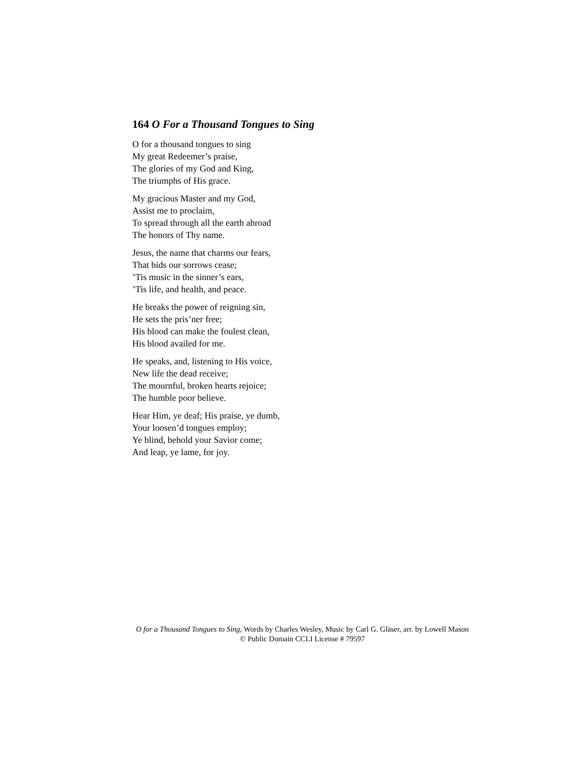164 O For a Thousand Tongues to Sing
O for a thousand tongues to sing
My great Redeemer’s praise,
The glories of my God and King,
The triumphs of His grace.
My gracious Master and my God,
Assist me to proclaim,
To spread through all the earth abroad
The honors of Thy name.
Jesus, the name that charms our fears,
That bids our sorrows cease;
’Tis music in the sinner’s ears,
’Tis life, and health, and peace.
He breaks the power of reigning sin,
He sets the pris’ner free;
His blood can make the foulest clean,
His blood availed for me.
He speaks, and, listening to His voice,
New life the dead receive;
The mournful, broken hearts rejoice;
The humble poor believe.
Hear Him, ye deaf; His praise, ye dumb,
Your loosen’d tongues employ;
Ye blind, behold your Savior come;
And leap, ye lame, for joy.
O for a Thousand Tongues to Sing, Words by Charles Wesley, Music by Carl G. Gläser, arr. by Lowell Mason
© Public Domain CCLI License # 79597